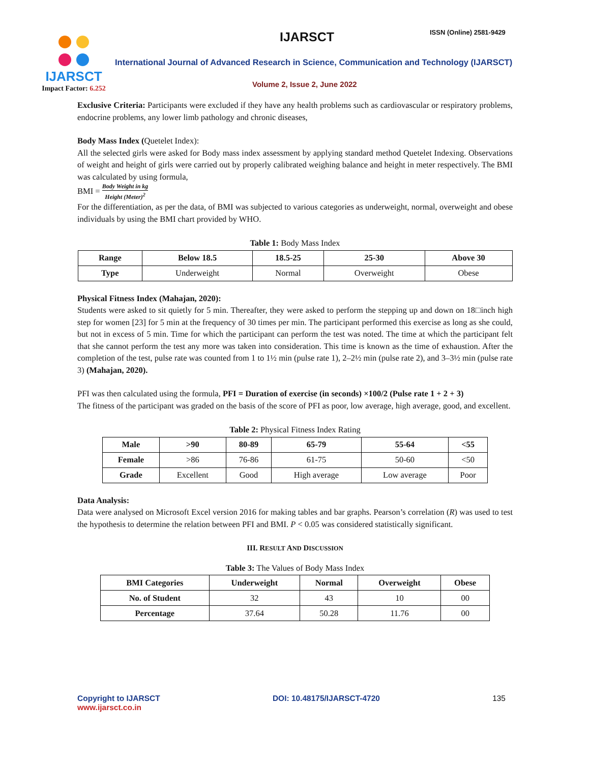IJARSCT
Impact Factor: 6.252
IJARSCT ISSN (Online) 2581-9429
International Journal of Advanced Research in Science, Communication and Technology (IJARSCT)
Volume 2, Issue 2, June 2022
Exclusive Criteria: Participants were excluded if they have any health problems such as cardiovascular or respiratory problems, endocrine problems, any lower limb pathology and chronic diseases,
Body Mass Index (Quetelet Index):
All the selected girls were asked for Body mass index assessment by applying standard method Quetelet Indexing. Observations of weight and height of girls were carried out by properly calibrated weighing balance and height in meter respectively. The BMI was calculated by using formula,
BMI = Body Weight in kg Height (Meter)<sup>2</sup>
For the differentiation, as per the data, of BMI was subjected to various categories as underweight, normal, overweight and obese individuals by using the BMI chart provided by WHO.
Table 1: Body Mass Index
| Range | Below 18.5 | 18.5-25 | 25-30 | Above 30 |
| --- | --- | --- | --- | --- |
| Type | Underweight | Normal | Overweight | Obese |
Physical Fitness Index (Mahajan, 2020):
Students were asked to sit quietly for 5 min. Thereafter, they were asked to perform the stepping up and down on 18□inch high step for women [23] for 5 min at the frequency of 30 times per min. The participant performed this exercise as long as she could, but not in excess of 5 min. Time for which the participant can perform the test was noted. The time at which the participant felt that she cannot perform the test any more was taken into consideration. This time is known as the time of exhaustion. After the completion of the test, pulse rate was counted from 1 to 1½ min (pulse rate 1), 2–2½ min (pulse rate 2), and 3–3½ min (pulse rate 3) (Mahajan, 2020).
PFI was then calculated using the formula, PFI = Duration of exercise (in seconds) ×100/2 (Pulse rate 1 + 2 + 3)
The fitness of the participant was graded on the basis of the score of PFI as poor, low average, high average, good, and excellent.
Table 2: Physical Fitness Index Rating
| Male | >90 | 80-89 | 65-79 | 55-64 | <55 |
| --- | --- | --- | --- | --- | --- |
| Female | >86 | 76-86 | 61-75 | 50-60 | <50 |
| Grade | Excellent | Good | High average | Low average | Poor |
Data Analysis:
Data were analysed on Microsoft Excel version 2016 for making tables and bar graphs. Pearson’s correlation (R) was used to test the hypothesis to determine the relation between PFI and BMI. P < 0.05 was considered statistically significant.
III. RESULT AND DISCUSSION
Table 3: The Values of Body Mass Index
| BMI Categories | Underweight | Normal | Overweight | Obese |
| --- | --- | --- | --- | --- |
| No. of Student | 32 | 43 | 10 | 00 |
| Percentage | 37.64 | 50.28 | 11.76 | 00 |
Copyright to IJARSCT
www.ijarsct.co.in
DOI: 10.48175/IJARSCT-4720 135